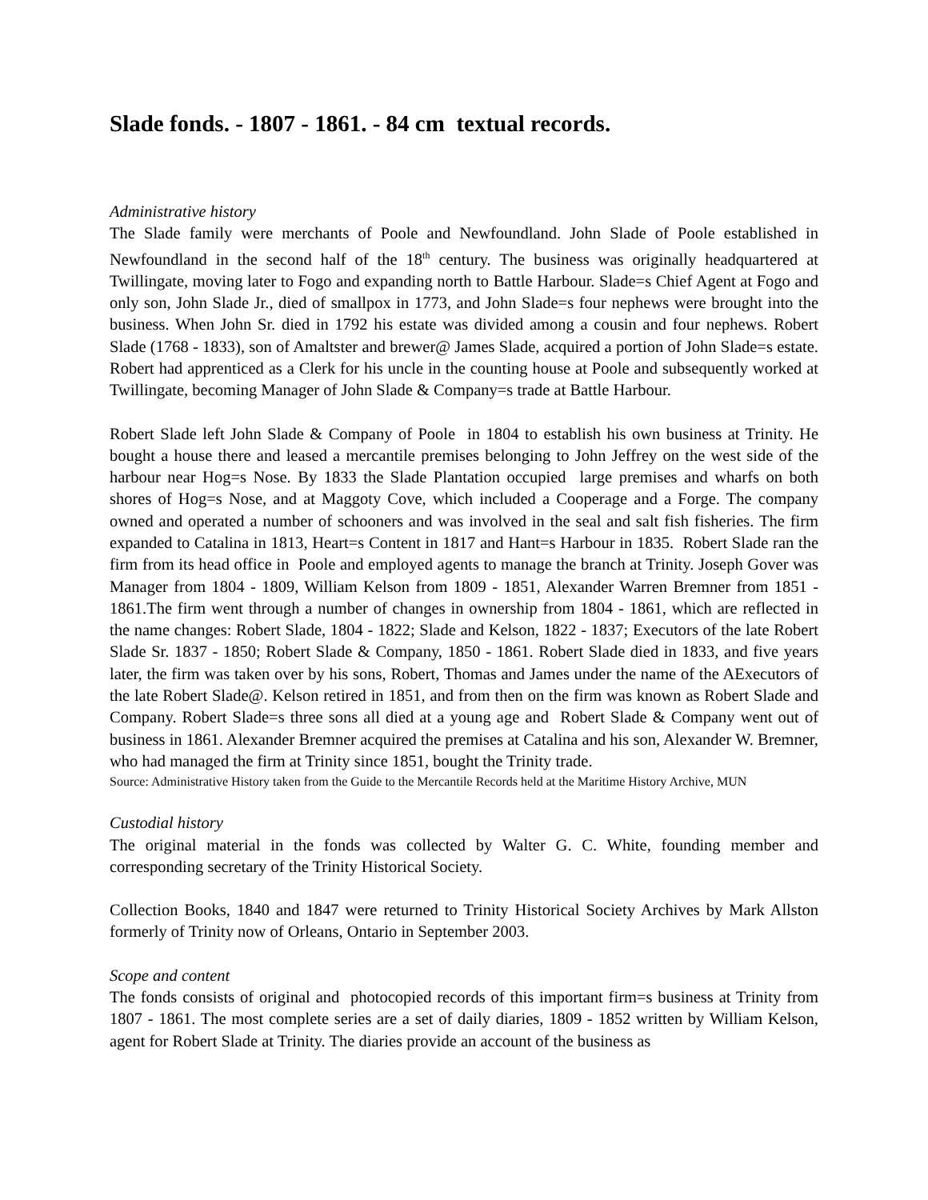Slade fonds. - 1807 - 1861. - 84 cm textual records.
Administrative history
The Slade family were merchants of Poole and Newfoundland. John Slade of Poole established in Newfoundland in the second half of the 18<sup>th</sup> century. The business was originally headquartered at Twillingate, moving later to Fogo and expanding north to Battle Harbour. Slade=s Chief Agent at Fogo and only son, John Slade Jr., died of smallpox in 1773, and John Slade=s four nephews were brought into the business. When John Sr. died in 1792 his estate was divided among a cousin and four nephews. Robert Slade (1768 - 1833), son of Amaltster and brewer@ James Slade, acquired a portion of John Slade=s estate. Robert had apprenticed as a Clerk for his uncle in the counting house at Poole and subsequently worked at Twillingate, becoming Manager of John Slade & Company=s trade at Battle Harbour.
Robert Slade left John Slade & Company of Poole in 1804 to establish his own business at Trinity. He bought a house there and leased a mercantile premises belonging to John Jeffrey on the west side of the harbour near Hog=s Nose. By 1833 the Slade Plantation occupied large premises and wharfs on both shores of Hog=s Nose, and at Maggoty Cove, which included a Cooperage and a Forge. The company owned and operated a number of schooners and was involved in the seal and salt fish fisheries. The firm expanded to Catalina in 1813, Heart=s Content in 1817 and Hant=s Harbour in 1835. Robert Slade ran the firm from its head office in Poole and employed agents to manage the branch at Trinity. Joseph Gover was Manager from 1804 - 1809, William Kelson from 1809 - 1851, Alexander Warren Bremner from 1851 - 1861.The firm went through a number of changes in ownership from 1804 - 1861, which are reflected in the name changes: Robert Slade, 1804 - 1822; Slade and Kelson, 1822 - 1837; Executors of the late Robert Slade Sr. 1837 - 1850; Robert Slade & Company, 1850 - 1861. Robert Slade died in 1833, and five years later, the firm was taken over by his sons, Robert, Thomas and James under the name of the AExecutors of the late Robert Slade@. Kelson retired in 1851, and from then on the firm was known as Robert Slade and Company. Robert Slade=s three sons all died at a young age and Robert Slade & Company went out of business in 1861. Alexander Bremner acquired the premises at Catalina and his son, Alexander W. Bremner, who had managed the firm at Trinity since 1851, bought the Trinity trade.
Source: Administrative History taken from the Guide to the Mercantile Records held at the Maritime History Archive, MUN
Custodial history
The original material in the fonds was collected by Walter G. C. White, founding member and corresponding secretary of the Trinity Historical Society.
Collection Books, 1840 and 1847 were returned to Trinity Historical Society Archives by Mark Allston formerly of Trinity now of Orleans, Ontario in September 2003.
Scope and content
The fonds consists of original and photocopied records of this important firm=s business at Trinity from 1807 - 1861. The most complete series are a set of daily diaries, 1809 - 1852 written by William Kelson, agent for Robert Slade at Trinity. The diaries provide an account of the business as